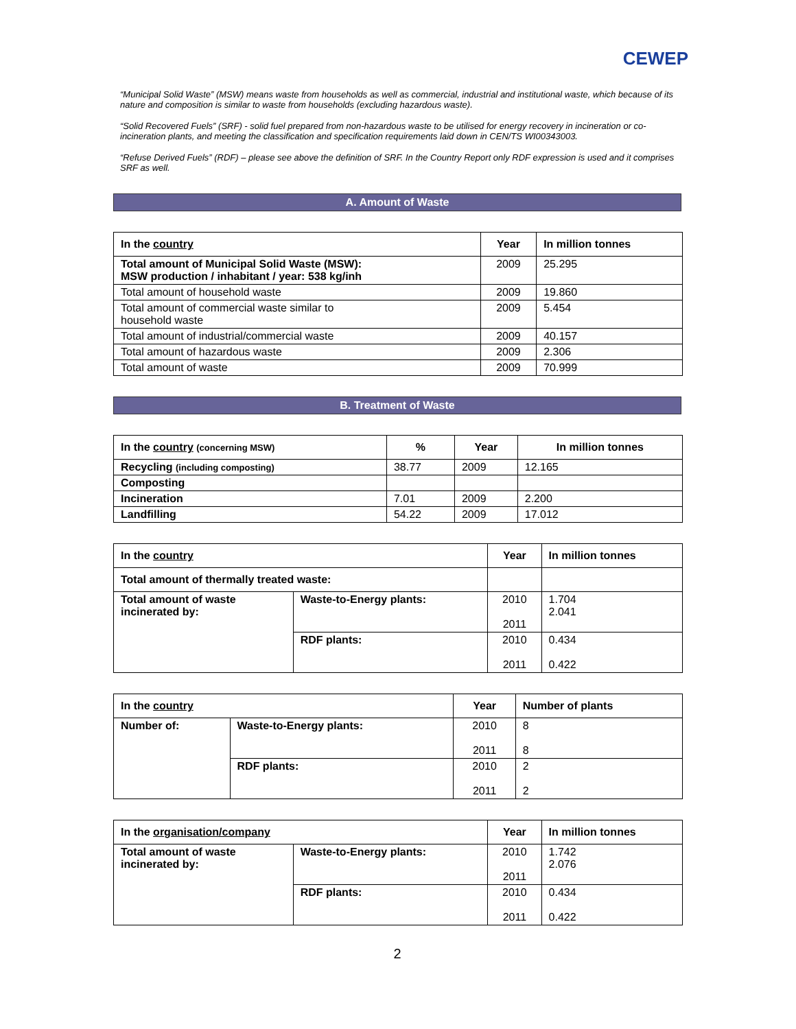CEWEP
“Municipal Solid Waste” (MSW) means waste from households as well as commercial, industrial and institutional waste, which because of its nature and composition is similar to waste from households (excluding hazardous waste).
“Solid Recovered Fuels” (SRF) - solid fuel prepared from non-hazardous waste to be utilised for energy recovery in incineration or co-incineration plants, and meeting the classification and specification requirements laid down in CEN/TS WI00343003.
“Refuse Derived Fuels” (RDF) – please see above the definition of SRF. In the Country Report only RDF expression is used and it comprises SRF as well.
A. Amount of Waste
| In the country | Year | In million tonnes |
| --- | --- | --- |
| Total amount of Municipal Solid Waste (MSW): MSW production / inhabitant / year: 538 kg/inh | 2009 | 25.295 |
| Total amount of household waste | 2009 | 19.860 |
| Total amount of commercial waste similar to household waste | 2009 | 5.454 |
| Total amount of industrial/commercial waste | 2009 | 40.157 |
| Total amount of hazardous waste | 2009 | 2.306 |
| Total amount of waste | 2009 | 70.999 |
B. Treatment of Waste
| In the country (concerning MSW) | % | Year | In million tonnes |
| --- | --- | --- | --- |
| Recycling (including composting) | 38.77 | 2009 | 12.165 |
| Composting | | | |
| Incineration | 7.01 | 2009 | 2.200 |
| Landfilling | 54.22 | 2009 | 17.012 |
| In the country | | Year | In million tonnes |
| --- | --- | --- | --- |
| Total amount of thermally treated waste: | | | |
| Total amount of waste incinerated by: | Waste-to-Energy plants: | 2010 2011 | 1.704 2.041 |
| | RDF plants: | 2010 2011 | 0.434 0.422 |
| In the country | | Year | Number of plants |
| --- | --- | --- | --- |
| Number of: | Waste-to-Energy plants: | 2010 2011 | 8 8 |
| | RDF plants: | 2010 2011 | 2 2 |
| In the organisation/company | | Year | In million tonnes |
| --- | --- | --- | --- |
| Total amount of waste incinerated by: | Waste-to-Energy plants: | 2010 2011 | 1.742 2.076 |
| | RDF plants: | 2010 2011 | 0.434 0.422 |
2